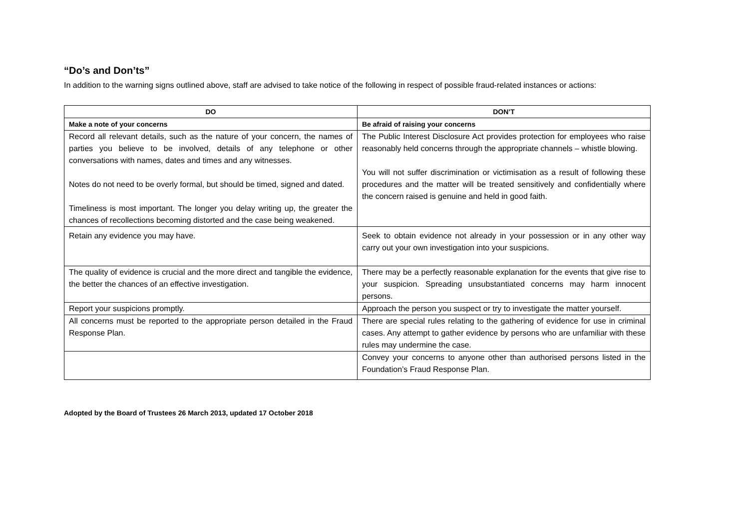“Do’s and Don’ts”
In addition to the warning signs outlined above, staff are advised to take notice of the following in respect of possible fraud-related instances or actions:
| DO | DON’T |
| --- | --- |
| Make a note of your concerns | Be afraid of raising your concerns |
| Record all relevant details, such as the nature of your concern, the names of parties you believe to be involved, details of any telephone or other conversations with names, dates and times and any witnesses. Notes do not need to be overly formal, but should be timed, signed and dated. Timeliness is most important. The longer you delay writing up, the greater the chances of recollections becoming distorted and the case being weakened. | The Public Interest Disclosure Act provides protection for employees who raise reasonably held concerns through the appropriate channels – whistle blowing. You will not suffer discrimination or victimisation as a result of following these procedures and the matter will be treated sensitively and confidentially where the concern raised is genuine and held in good faith. |
| Retain any evidence you may have. | Seek to obtain evidence not already in your possession or in any other way carry out your own investigation into your suspicions. |
| The quality of evidence is crucial and the more direct and tangible the evidence, the better the chances of an effective investigation. | There may be a perfectly reasonable explanation for the events that give rise to your suspicion. Spreading unsubstantiated concerns may harm innocent persons. |
| Report your suspicions promptly. | Approach the person you suspect or try to investigate the matter yourself. |
| All concerns must be reported to the appropriate person detailed in the Fraud Response Plan. | There are special rules relating to the gathering of evidence for use in criminal cases. Any attempt to gather evidence by persons who are unfamiliar with these rules may undermine the case. |
| | Convey your concerns to anyone other than authorised persons listed in the Foundation’s Fraud Response Plan. |
Adopted by the Board of Trustees 26 March 2013, updated 17 October 2018